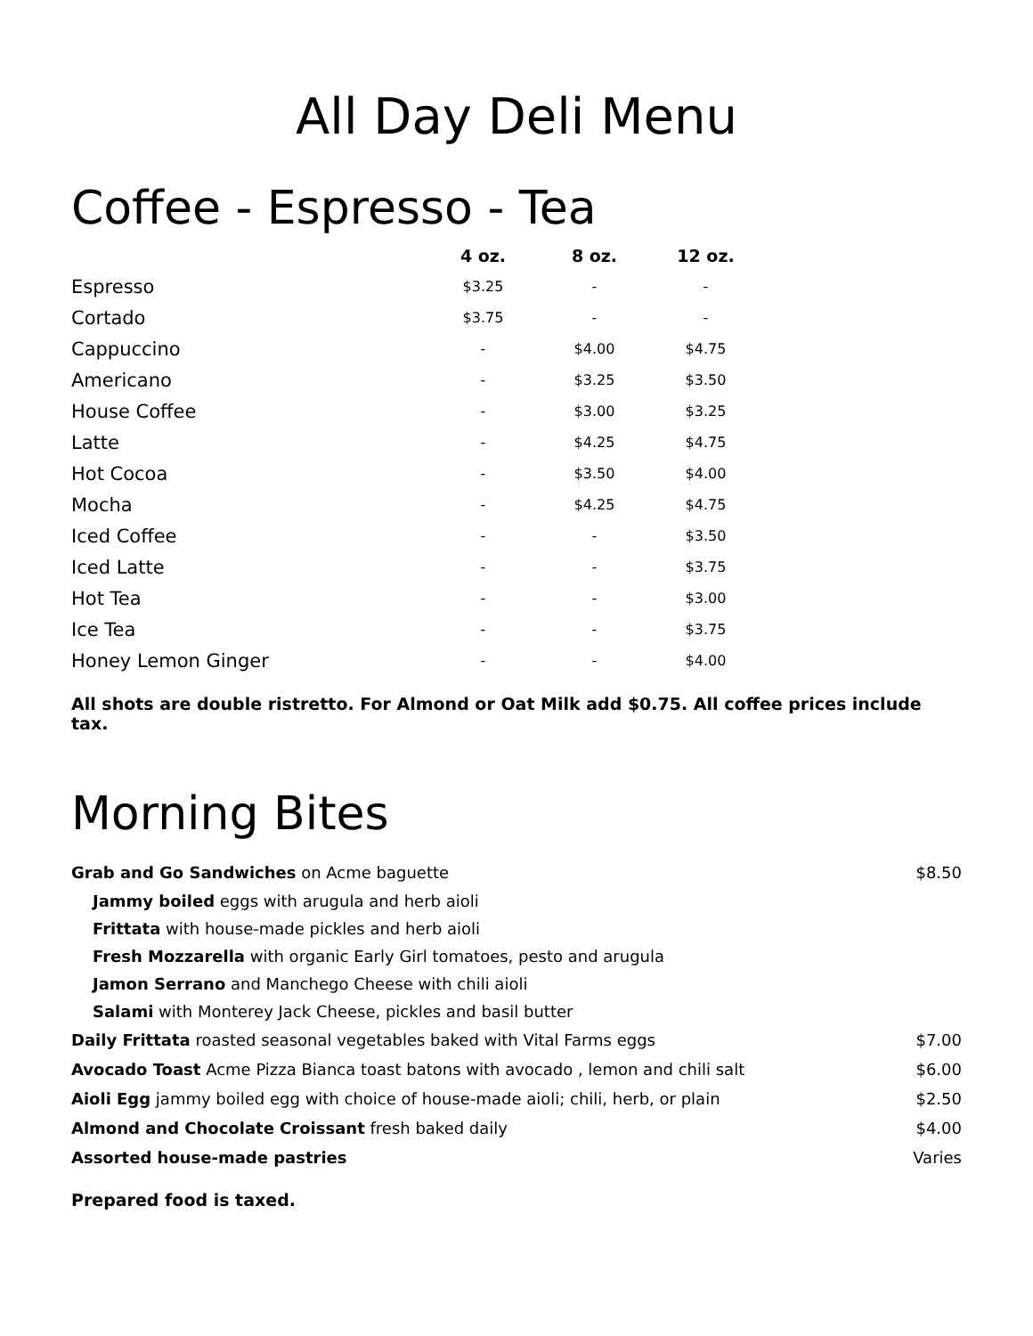All Day Deli Menu
Coffee - Espresso - Tea
| | 4 oz. | 8 oz. | 12 oz. |
| --- | --- | --- | --- |
| Espresso | $3.25 | - | - |
| Cortado | $3.75 | - | - |
| Cappuccino | - | $4.00 | $4.75 |
| Americano | - | $3.25 | $3.50 |
| House Coffee | - | $3.00 | $3.25 |
| Latte | - | $4.25 | $4.75 |
| Hot Cocoa | - | $3.50 | $4.00 |
| Mocha | - | $4.25 | $4.75 |
| Iced Coffee | - | - | $3.50 |
| Iced Latte | - | - | $3.75 |
| Hot Tea | - | - | $3.00 |
| Ice Tea | - | - | $3.75 |
| Honey Lemon Ginger | - | - | $4.00 |
All shots are double ristretto. For Almond or Oat Milk add $0.75. All coffee prices include tax.
Morning Bites
| Grab and Go Sandwiches on Acme baguette | $8.50 |
| Jammy boiled eggs with arugula and herb aioli | |
| Frittata with house-made pickles and herb aioli | |
| Fresh Mozzarella with organic Early Girl tomatoes, pesto and arugula | |
| Jamon Serrano and Manchego Cheese with chili aioli | |
| Salami with Monterey Jack Cheese, pickles and basil butter | |
| Daily Frittata roasted seasonal vegetables baked with Vital Farms eggs | $7.00 |
| Avocado Toast Acme Pizza Bianca toast batons with avocado , lemon and chili salt | $6.00 |
| Aioli Egg jammy boiled egg with choice of house-made aioli; chili, herb, or plain | $2.50 |
| Almond and Chocolate Croissant fresh baked daily | $4.00 |
| Assorted house-made pastries | Varies |
Prepared food is taxed.